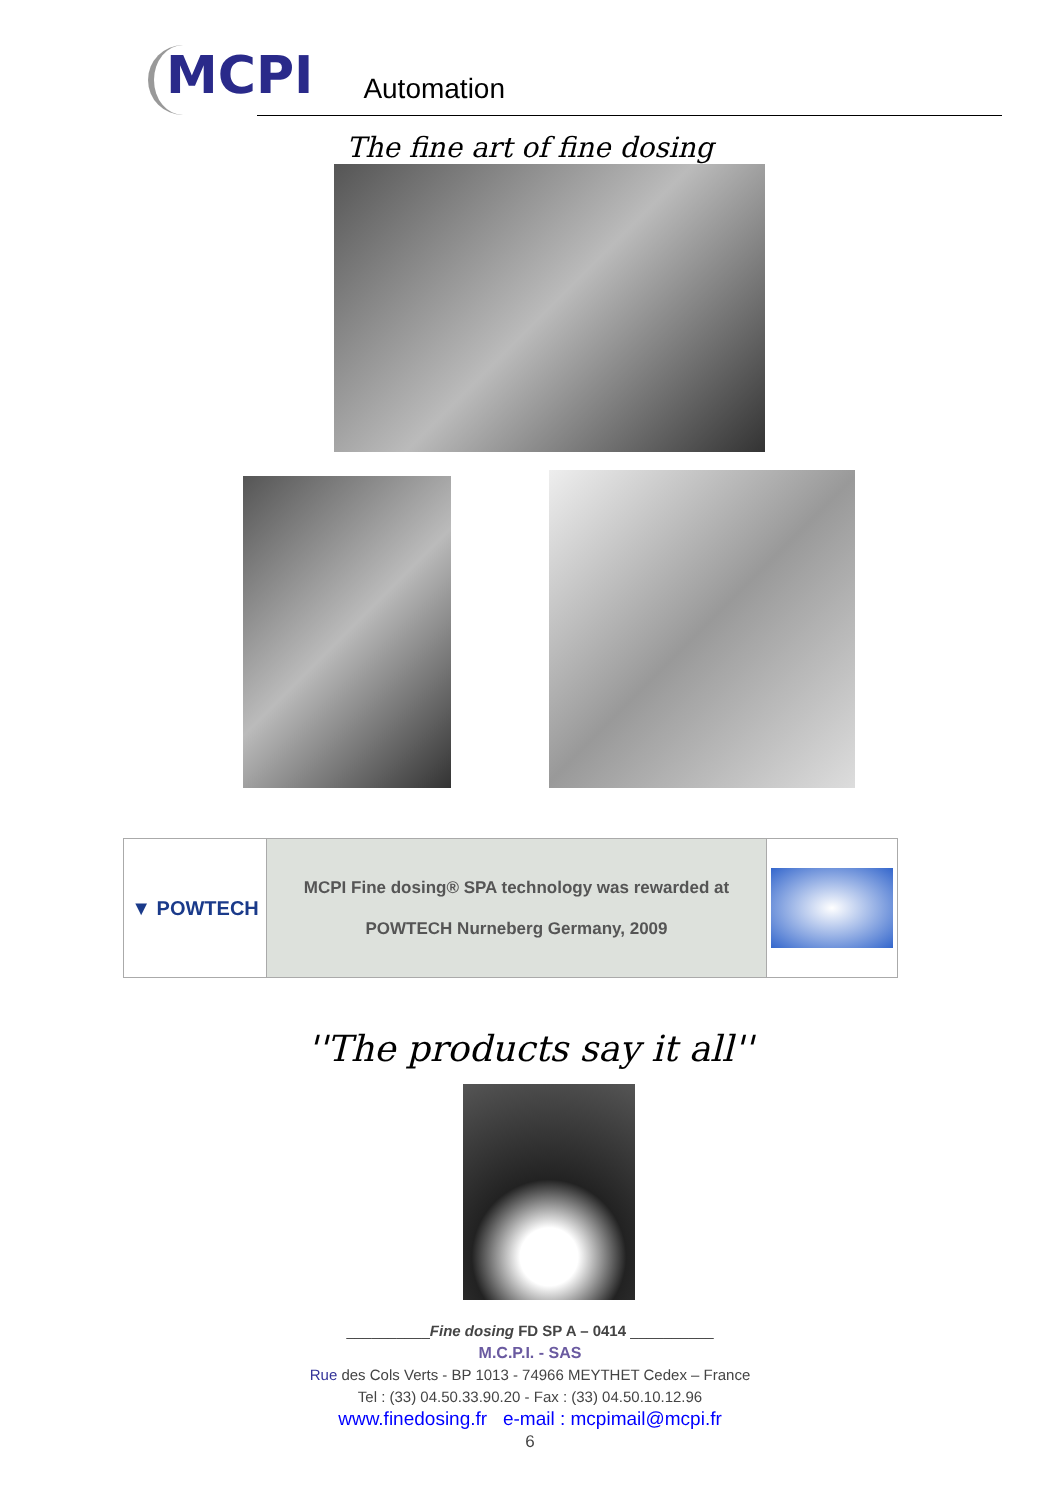MCPI
Automation
The fine art of fine dosing
| ▼ POWTECH | MCPI Fine dosing® SPA technology was rewarded at POWTECH Nurneberg Germany, 2009 | |
''The products say it all''
__________Fine dosing FD SP A – 0414 __________
M.C.P.I. - SAS
Rue des Cols Verts - BP 1013 - 74966 MEYTHET Cedex – France
Tel : (33) 04.50.33.90.20 - Fax : (33) 04.50.10.12.96
www.finedosing.fr e-mail : mcpimail@mcpi.fr
6